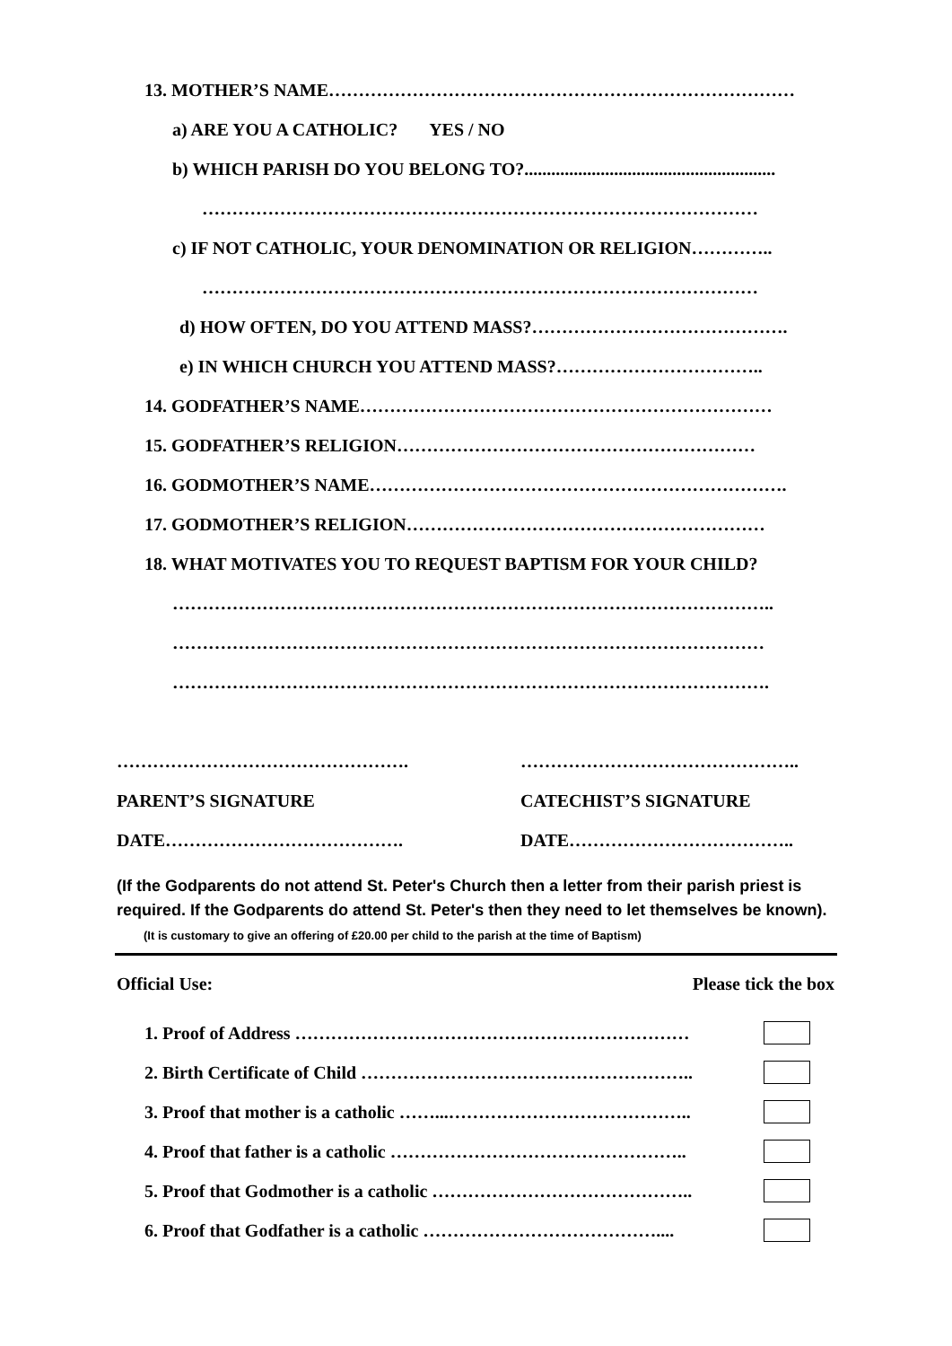13. MOTHER’S NAME……………………………………………………………………
a) ARE YOU A CATHOLIC? YES / NO
b) WHICH PARISH DO YOU BELONG TO?........................................................
…………………………………………………………………………………
c) IF NOT CATHOLIC, YOUR DENOMINATION OR RELIGION…………..
…………………………………………………………………………………
d) HOW OFTEN, DO YOU ATTEND MASS?…………………………………….
e) IN WHICH CHURCH YOU ATTEND MASS?……………………………..
14. GODFATHER’S NAME……………………………………………………………
15. GODFATHER’S RELIGION……………………………………………………
16. GODMOTHER’S NAME…………………………………………………………….
17. GODMOTHER’S RELIGION……………………………………………………
18. WHAT MOTIVATES YOU TO REQUEST BAPTISM FOR YOUR CHILD?
………………………………………………………………………………………..
………………………………………………………………………………………
……………………………………………………………………………………….
…………………………………………. ………………………………………..
PARENT’S SIGNATURE CATECHIST’S SIGNATURE
DATE…………………………………. DATE………………………………..
(If the Godparents do not attend St. Peter's Church then a letter from their parish priest is required. If the Godparents do attend St. Peter's then they need to let themselves be known). (It is customary to give an offering of £20.00 per child to the parish at the time of Baptism)
Official Use: Please tick the box
1. Proof of Address …………………………………………………………
2. Birth Certificate of Child ………………………………………………..
3. Proof that mother is a catholic ……...…………………………………..
4. Proof that father is a catholic …………………………………………..
5. Proof that Godmother is a catholic ……………………………………..
6. Proof that Godfather is a catholic …………………………………....